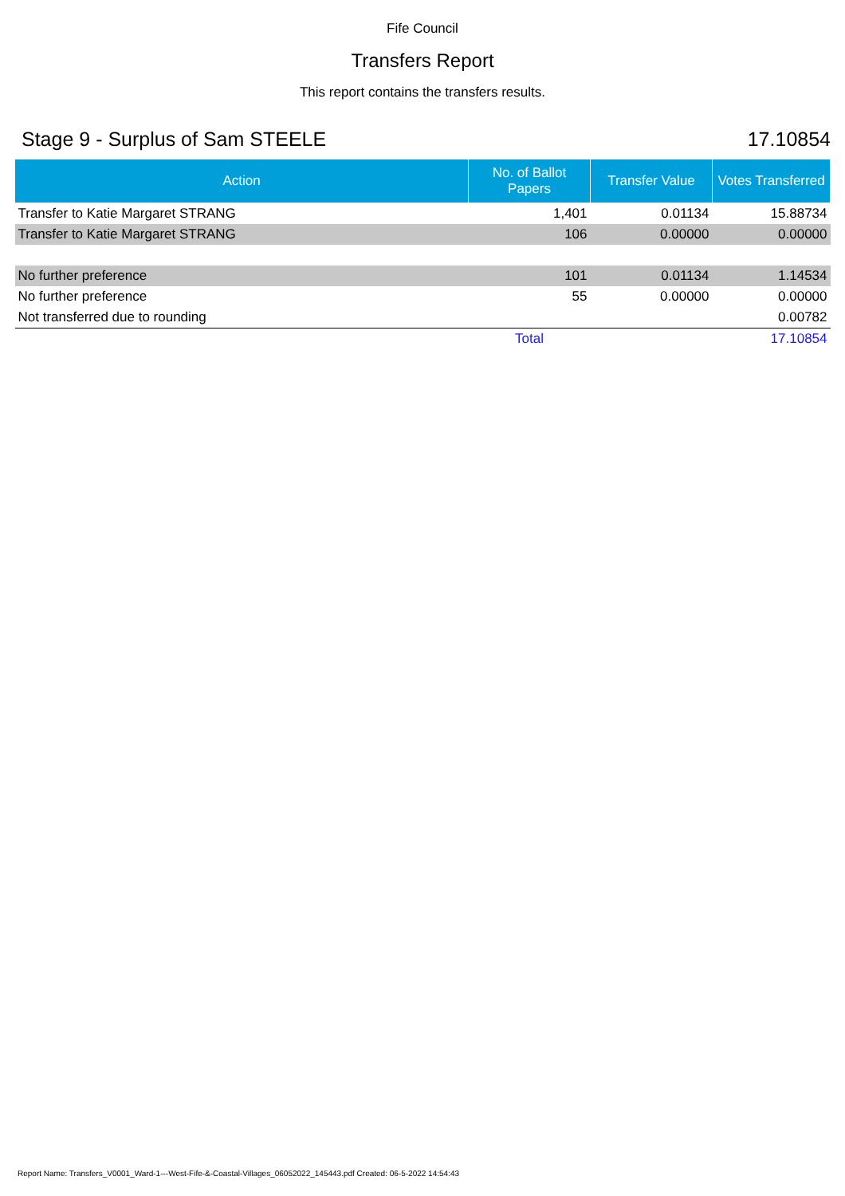Fife Council
Transfers Report
This report contains the transfers results.
Stage 9 - Surplus of Sam STEELE 17.10854
| Action | No. of Ballot Papers | Transfer Value | Votes Transferred |
| --- | --- | --- | --- |
| Transfer to Katie Margaret STRANG | 1,401 | 0.01134 | 15.88734 |
| Transfer to Katie Margaret STRANG | 106 | 0.00000 | 0.00000 |
| No further preference | 101 | 0.01134 | 1.14534 |
| No further preference | 55 | 0.00000 | 0.00000 |
| Not transferred due to rounding | | | 0.00782 |
| | Total | | 17.10854 |
Report Name: Transfers_V0001_Ward-1---West-Fife-&-Coastal-Villages_06052022_145443.pdf Created: 06-5-2022 14:54:43